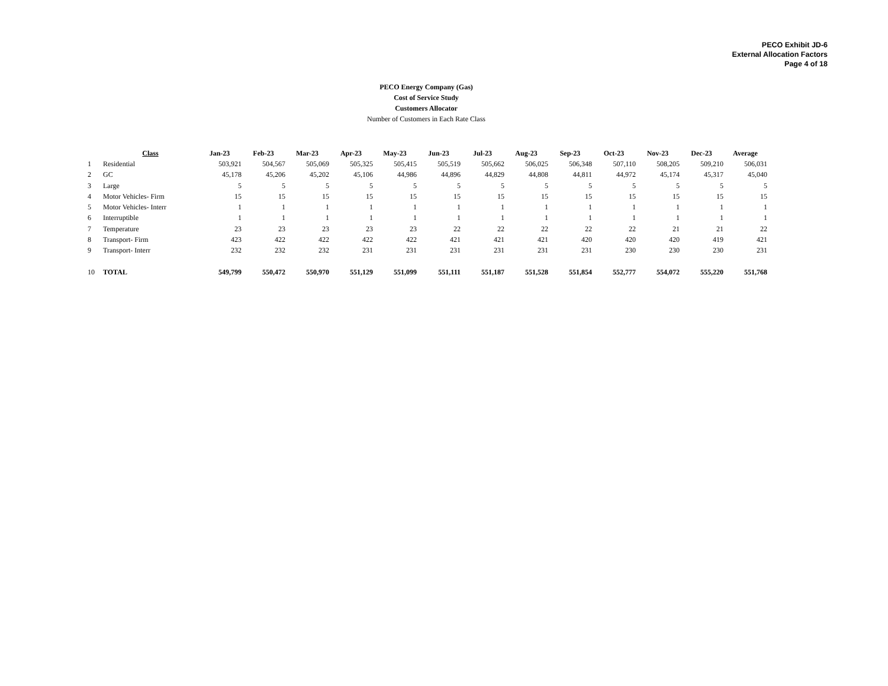PECO Exhibit JD-6
External Allocation Factors
Page 4 of 18
PECO Energy Company (Gas)
Cost of Service Study
Customers Allocator
Number of Customers in Each Rate Class
| | Class | Jan-23 | Feb-23 | Mar-23 | Apr-23 | May-23 | Jun-23 | Jul-23 | Aug-23 | Sep-23 | Oct-23 | Nov-23 | Dec-23 | Average |
| 1 | Residential | 503,921 | 504,567 | 505,069 | 505,325 | 505,415 | 505,519 | 505,662 | 506,025 | 506,348 | 507,110 | 508,205 | 509,210 | 506,031 |
| 2 | GC | 45,178 | 45,206 | 45,202 | 45,106 | 44,986 | 44,896 | 44,829 | 44,808 | 44,811 | 44,972 | 45,174 | 45,317 | 45,040 |
| 3 | Large | 5 | 5 | 5 | 5 | 5 | 5 | 5 | 5 | 5 | 5 | 5 | 5 | 5 |
| 4 | Motor Vehicles- Firm | 15 | 15 | 15 | 15 | 15 | 15 | 15 | 15 | 15 | 15 | 15 | 15 | 15 |
| 5 | Motor Vehicles- Interr | 1 | 1 | 1 | 1 | 1 | 1 | 1 | 1 | 1 | 1 | 1 | 1 | 1 |
| 6 | Interruptible | 1 | 1 | 1 | 1 | 1 | 1 | 1 | 1 | 1 | 1 | 1 | 1 | 1 |
| 7 | Temperature | 23 | 23 | 23 | 23 | 23 | 22 | 22 | 22 | 22 | 22 | 21 | 21 | 22 |
| 8 | Transport- Firm | 423 | 422 | 422 | 422 | 422 | 421 | 421 | 421 | 420 | 420 | 420 | 419 | 421 |
| 9 | Transport- Interr | 232 | 232 | 232 | 231 | 231 | 231 | 231 | 231 | 231 | 230 | 230 | 230 | 231 |
| 10 | TOTAL | 549,799 | 550,472 | 550,970 | 551,129 | 551,099 | 551,111 | 551,187 | 551,528 | 551,854 | 552,777 | 554,072 | 555,220 | 551,768 |